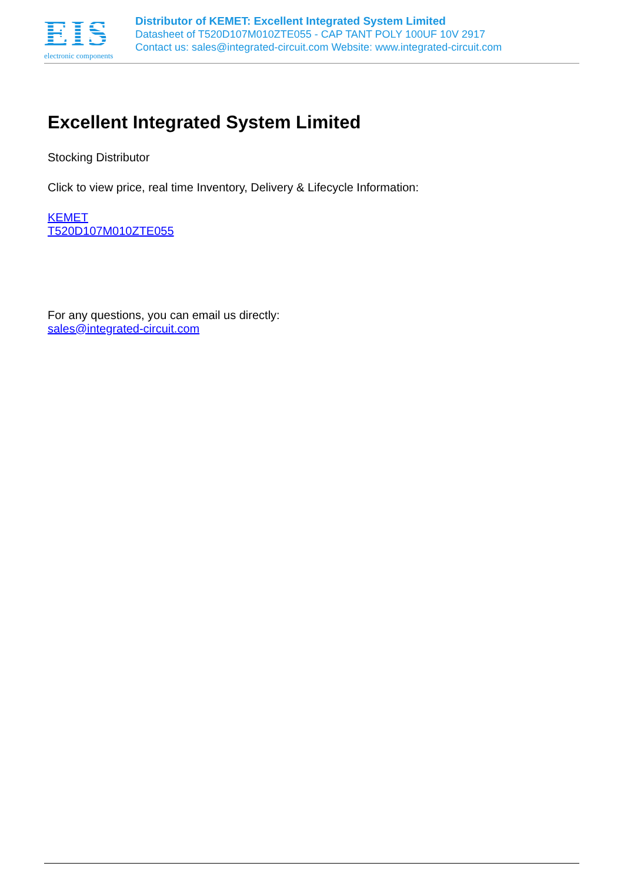EIS
electronic components
Distributor of KEMET: Excellent Integrated System Limited
Datasheet of T520D107M010ZTE055 - CAP TANT POLY 100UF 10V 2917
Contact us: sales@integrated-circuit.com Website: www.integrated-circuit.com
Excellent Integrated System Limited
Stocking Distributor
Click to view price, real time Inventory, Delivery & Lifecycle Information:
KEMET
T520D107M010ZTE055
For any questions, you can email us directly:
sales@integrated-circuit.com